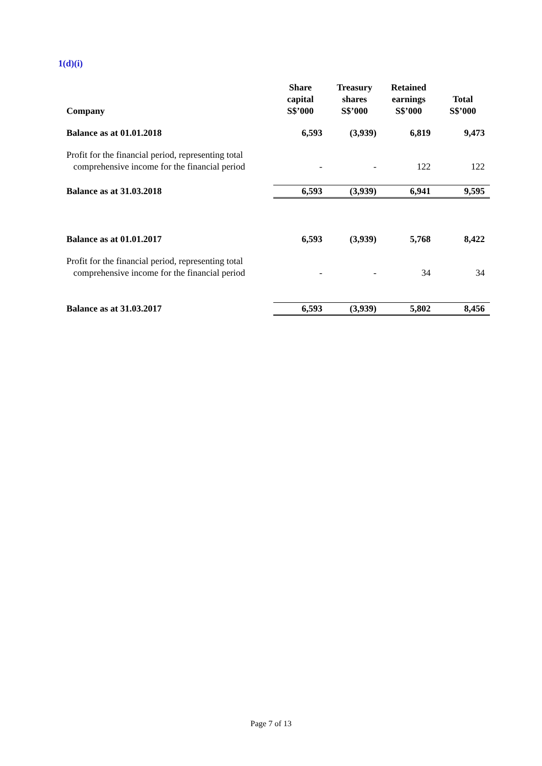1(d)(i)
| Company | Share capital S$’000 | Treasury shares S$’000 | Retained earnings S$’000 | Total S$’000 |
| --- | --- | --- | --- | --- |
| Balance as at 01.01.2018 | 6,593 | (3,939) | 6,819 | 9,473 |
| Profit for the financial period, representing total comprehensive income for the financial period | - | - | 122 | 122 |
| Balance as at 31.03.2018 | 6,593 | (3,939) | 6,941 | 9,595 |
| Balance as at 01.01.2017 | 6,593 | (3,939) | 5,768 | 8,422 |
| Profit for the financial period, representing total comprehensive income for the financial period | - | - | 34 | 34 |
| Balance as at 31.03.2017 | 6,593 | (3,939) | 5,802 | 8,456 |
Page 7 of 13